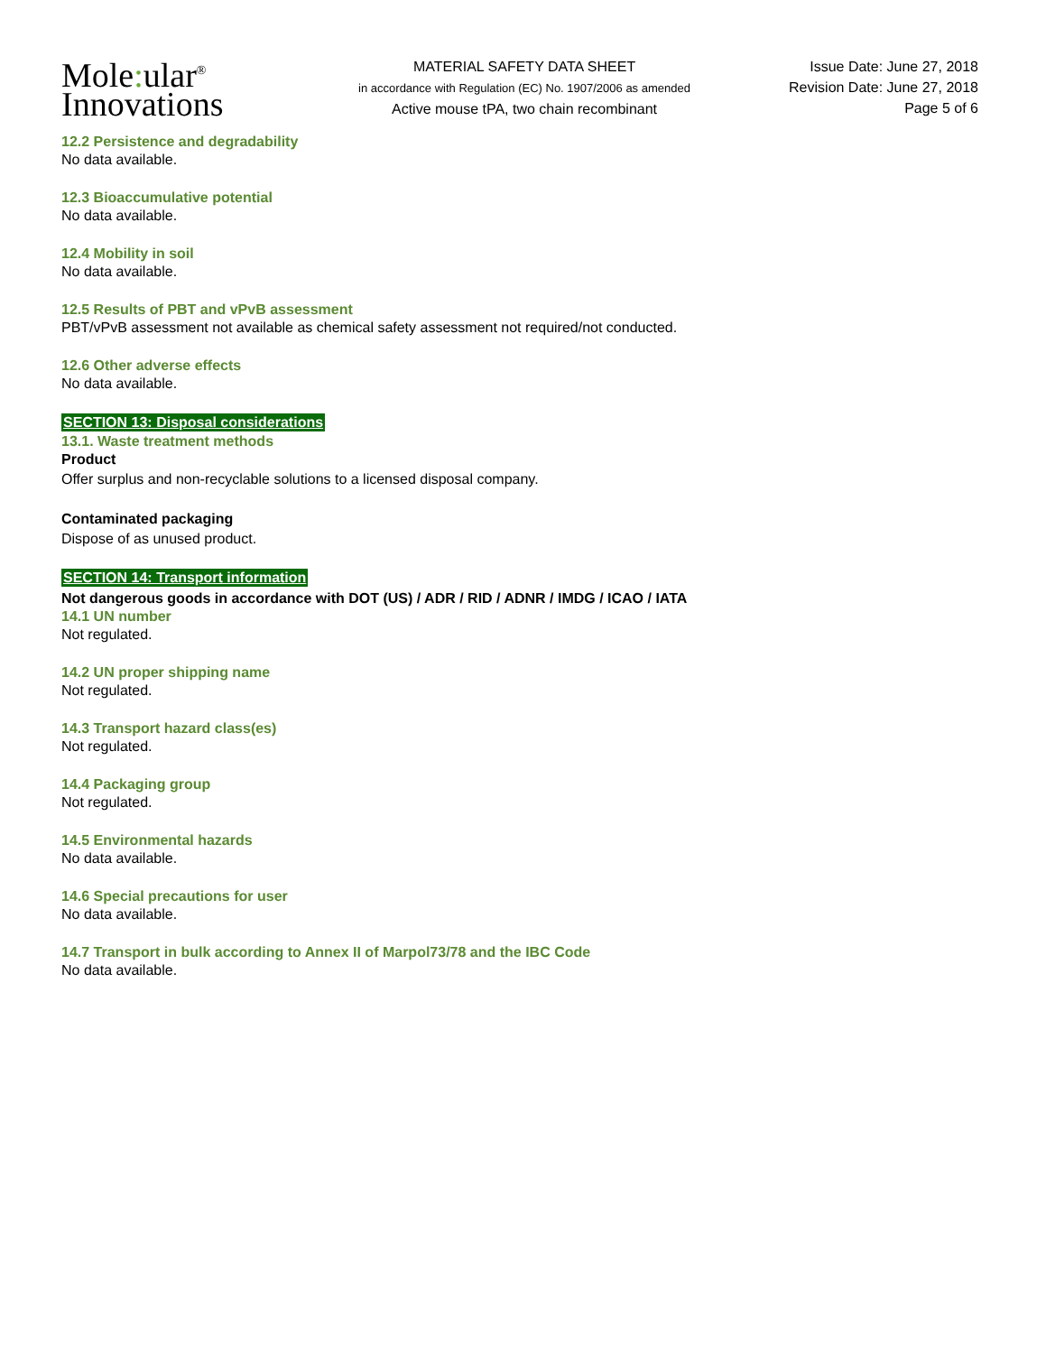Mole: ular<sup>®</sup>
Innovations
MATERIAL SAFETY DATA SHEET
in accordance with Regulation (EC) No. 1907/2006 as amended
Active mouse tPA, two chain recombinant
Issue Date: June 27, 2018
Revision Date: June 27, 2018
Page 5 of 6
12.2 Persistence and degradability
No data available.
12.3 Bioaccumulative potential
No data available.
12.4 Mobility in soil
No data available.
12.5 Results of PBT and vPvB assessment
PBT/vPvB assessment not available as chemical safety assessment not required/not conducted.
12.6 Other adverse effects
No data available.
SECTION 13: Disposal considerations
13.1. Waste treatment methods
Product
Offer surplus and non-recyclable solutions to a licensed disposal company.
Contaminated packaging
Dispose of as unused product.
SECTION 14: Transport information
Not dangerous goods in accordance with DOT (US) / ADR / RID / ADNR / IMDG / ICAO / IATA
14.1 UN number
Not regulated.
14.2 UN proper shipping name
Not regulated.
14.3 Transport hazard class(es)
Not regulated.
14.4 Packaging group
Not regulated.
14.5 Environmental hazards
No data available.
14.6 Special precautions for user
No data available.
14.7 Transport in bulk according to Annex II of Marpol73/78 and the IBC Code
No data available.